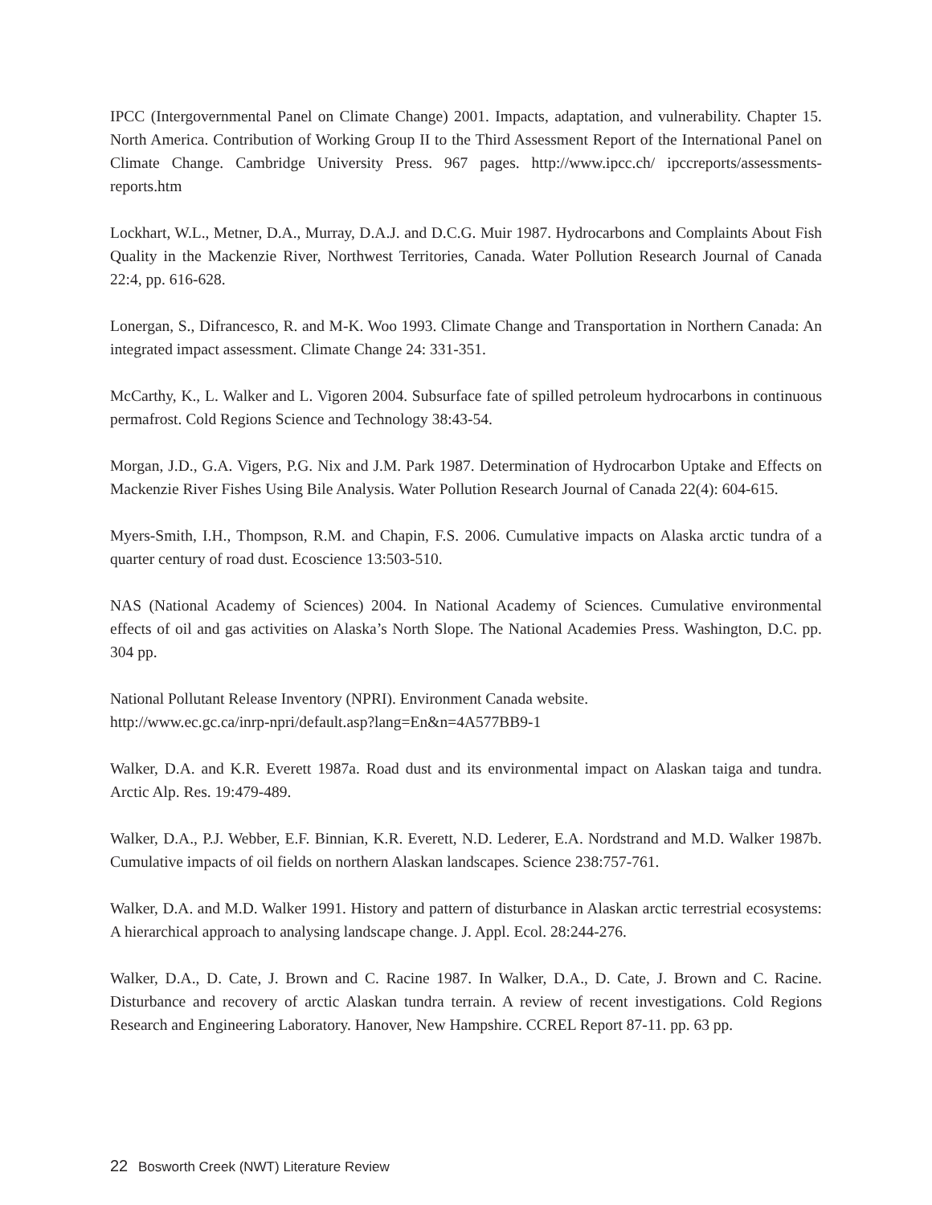IPCC (Intergovernmental Panel on Climate Change) 2001. Impacts, adaptation, and vulnerability. Chapter 15. North America. Contribution of Working Group II to the Third Assessment Report of the International Panel on Climate Change. Cambridge University Press. 967 pages. http://www.ipcc.ch/ ipccreports/assessments-reports.htm
Lockhart, W.L., Metner, D.A., Murray, D.A.J. and D.C.G. Muir 1987. Hydrocarbons and Complaints About Fish Quality in the Mackenzie River, Northwest Territories, Canada. Water Pollution Research Journal of Canada 22:4, pp. 616-628.
Lonergan, S., Difrancesco, R. and M-K. Woo 1993. Climate Change and Transportation in Northern Canada: An integrated impact assessment. Climate Change 24: 331-351.
McCarthy, K., L. Walker and L. Vigoren 2004. Subsurface fate of spilled petroleum hydrocarbons in continuous permafrost. Cold Regions Science and Technology 38:43-54.
Morgan, J.D., G.A. Vigers, P.G. Nix and J.M. Park 1987. Determination of Hydrocarbon Uptake and Effects on Mackenzie River Fishes Using Bile Analysis. Water Pollution Research Journal of Canada 22(4): 604-615.
Myers-Smith, I.H., Thompson, R.M. and Chapin, F.S. 2006. Cumulative impacts on Alaska arctic tundra of a quarter century of road dust. Ecoscience 13:503-510.
NAS (National Academy of Sciences) 2004. In National Academy of Sciences. Cumulative environmental effects of oil and gas activities on Alaska’s North Slope. The National Academies Press. Washington, D.C. pp. 304 pp.
National Pollutant Release Inventory (NPRI). Environment Canada website.
http://www.ec.gc.ca/inrp-npri/default.asp?lang=En&n=4A577BB9-1
Walker, D.A. and K.R. Everett 1987a. Road dust and its environmental impact on Alaskan taiga and tundra. Arctic Alp. Res. 19:479-489.
Walker, D.A., P.J. Webber, E.F. Binnian, K.R. Everett, N.D. Lederer, E.A. Nordstrand and M.D. Walker 1987b. Cumulative impacts of oil fields on northern Alaskan landscapes. Science 238:757-761.
Walker, D.A. and M.D. Walker 1991. History and pattern of disturbance in Alaskan arctic terrestrial ecosystems: A hierarchical approach to analysing landscape change. J. Appl. Ecol. 28:244-276.
Walker, D.A., D. Cate, J. Brown and C. Racine 1987. In Walker, D.A., D. Cate, J. Brown and C. Racine. Disturbance and recovery of arctic Alaskan tundra terrain. A review of recent investigations. Cold Regions Research and Engineering Laboratory. Hanover, New Hampshire. CCREL Report 87-11. pp. 63 pp.
22 Bosworth Creek (NWT) Literature Review